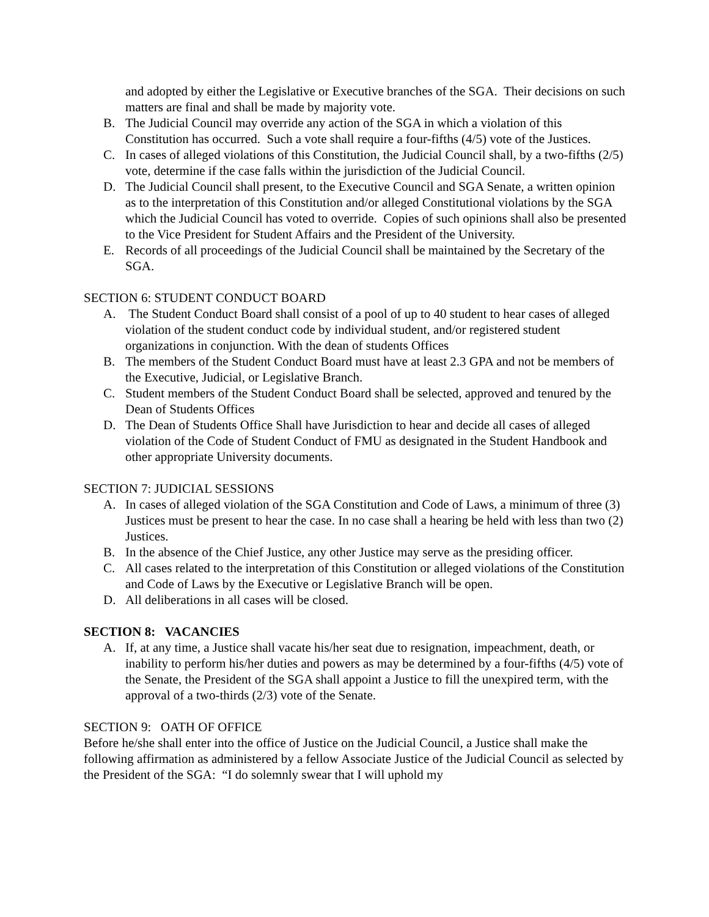and adopted by either the Legislative or Executive branches of the SGA. Their decisions on such matters are final and shall be made by majority vote.
B. The Judicial Council may override any action of the SGA in which a violation of this Constitution has occurred. Such a vote shall require a four-fifths (4/5) vote of the Justices.
C. In cases of alleged violations of this Constitution, the Judicial Council shall, by a two-fifths (2/5) vote, determine if the case falls within the jurisdiction of the Judicial Council.
D. The Judicial Council shall present, to the Executive Council and SGA Senate, a written opinion as to the interpretation of this Constitution and/or alleged Constitutional violations by the SGA which the Judicial Council has voted to override. Copies of such opinions shall also be presented to the Vice President for Student Affairs and the President of the University.
E. Records of all proceedings of the Judicial Council shall be maintained by the Secretary of the SGA.
SECTION 6: STUDENT CONDUCT BOARD
A. The Student Conduct Board shall consist of a pool of up to 40 student to hear cases of alleged violation of the student conduct code by individual student, and/or registered student organizations in conjunction. With the dean of students Offices
B. The members of the Student Conduct Board must have at least 2.3 GPA and not be members of the Executive, Judicial, or Legislative Branch.
C. Student members of the Student Conduct Board shall be selected, approved and tenured by the Dean of Students Offices
D. The Dean of Students Office Shall have Jurisdiction to hear and decide all cases of alleged violation of the Code of Student Conduct of FMU as designated in the Student Handbook and other appropriate University documents.
SECTION 7: JUDICIAL SESSIONS
A. In cases of alleged violation of the SGA Constitution and Code of Laws, a minimum of three (3) Justices must be present to hear the case. In no case shall a hearing be held with less than two (2) Justices.
B. In the absence of the Chief Justice, any other Justice may serve as the presiding officer.
C. All cases related to the interpretation of this Constitution or alleged violations of the Constitution and Code of Laws by the Executive or Legislative Branch will be open.
D. All deliberations in all cases will be closed.
SECTION 8: VACANCIES
A. If, at any time, a Justice shall vacate his/her seat due to resignation, impeachment, death, or inability to perform his/her duties and powers as may be determined by a four-fifths (4/5) vote of the Senate, the President of the SGA shall appoint a Justice to fill the unexpired term, with the approval of a two-thirds (2/3) vote of the Senate.
SECTION 9: OATH OF OFFICE
Before he/she shall enter into the office of Justice on the Judicial Council, a Justice shall make the following affirmation as administered by a fellow Associate Justice of the Judicial Council as selected by the President of the SGA: “I do solemnly swear that I will uphold my